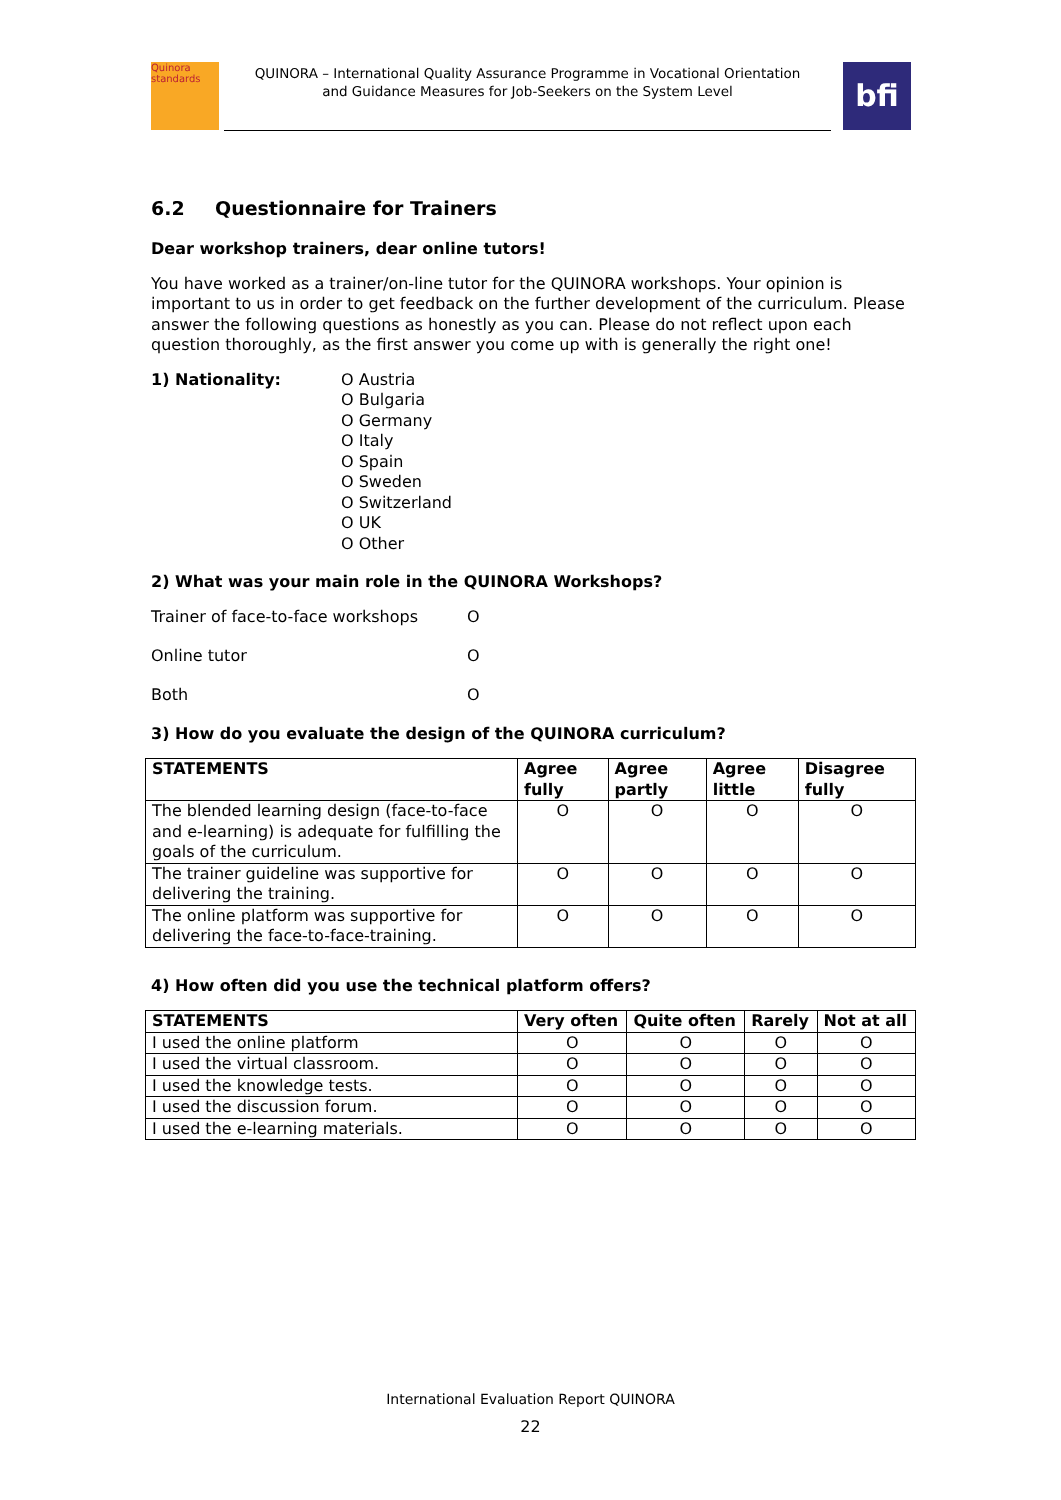Quinora standards
QUINORA – International Quality Assurance Programme in Vocational Orientation
and Guidance Measures for Job-Seekers on the System Level
bfi
6.2 Questionnaire for Trainers
Dear workshop trainers, dear online tutors!
You have worked as a trainer/on-line tutor for the QUINORA workshops. Your opinion is important to us in order to get feedback on the further development of the curriculum. Please answer the following questions as honestly as you can. Please do not reflect upon each question thoroughly, as the first answer you come up with is generally the right one!
1) Nationality: O Austria
O Bulgaria
O Germany
O Italy
O Spain
O Sweden
O Switzerland
O UK
O Other
2) What was your main role in the QUINORA Workshops?
Trainer of face-to-face workshops
O
Online tutor
O
Both
O
3) How do you evaluate the design of the QUINORA curriculum?
| STATEMENTS | Agree fully | Agree partly | Agree little | Disagree fully |
| --- | --- | --- | --- | --- |
| The blended learning design (face-to-face and e-learning) is adequate for fulfilling the goals of the curriculum. | O | O | O | O |
| The trainer guideline was supportive for delivering the training. | O | O | O | O |
| The online platform was supportive for delivering the face-to-face-training. | O | O | O | O |
4) How often did you use the technical platform offers?
| STATEMENTS | Very often | Quite often | Rarely | Not at all |
| --- | --- | --- | --- | --- |
| I used the online platform | O | O | O | O |
| I used the virtual classroom. | O | O | O | O |
| I used the knowledge tests. | O | O | O | O |
| I used the discussion forum. | O | O | O | O |
| I used the e-learning materials. | O | O | O | O |
International Evaluation Report QUINORA
22